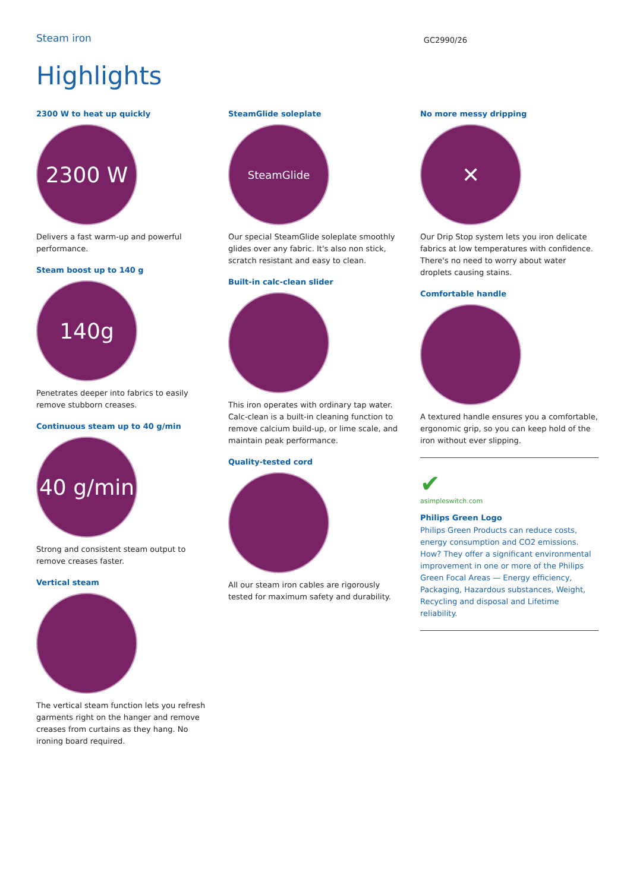Steam iron
GC2990/26
Highlights
2300 W to heat up quickly
2300 W
Delivers a fast warm-up and powerful performance.
Steam boost up to 140 g
140g
Penetrates deeper into fabrics to easily remove stubborn creases.
Continuous steam up to 40 g/min
40 g/min
Strong and consistent steam output to remove creases faster.
Vertical steam
The vertical steam function lets you refresh garments right on the hanger and remove creases from curtains as they hang. No ironing board required.
SteamGlide soleplate
SteamGlide
Our special SteamGlide soleplate smoothly glides over any fabric. It's also non stick, scratch resistant and easy to clean.
Built-in calc-clean slider
This iron operates with ordinary tap water. Calc-clean is a built-in cleaning function to remove calcium build-up, or lime scale, and maintain peak performance.
Quality-tested cord
All our steam iron cables are rigorously tested for maximum safety and durability.
No more messy dripping
✕
Our Drip Stop system lets you iron delicate fabrics at low temperatures with confidence. There's no need to worry about water droplets causing stains.
Comfortable handle
A textured handle ensures you a comfortable, ergonomic grip, so you can keep hold of the iron without ever slipping.
✔
asimpleswitch.com
Philips Green Logo
Philips Green Products can reduce costs, energy consumption and CO2 emissions. How? They offer a significant environmental improvement in one or more of the Philips Green Focal Areas — Energy efficiency, Packaging, Hazardous substances, Weight, Recycling and disposal and Lifetime reliability.